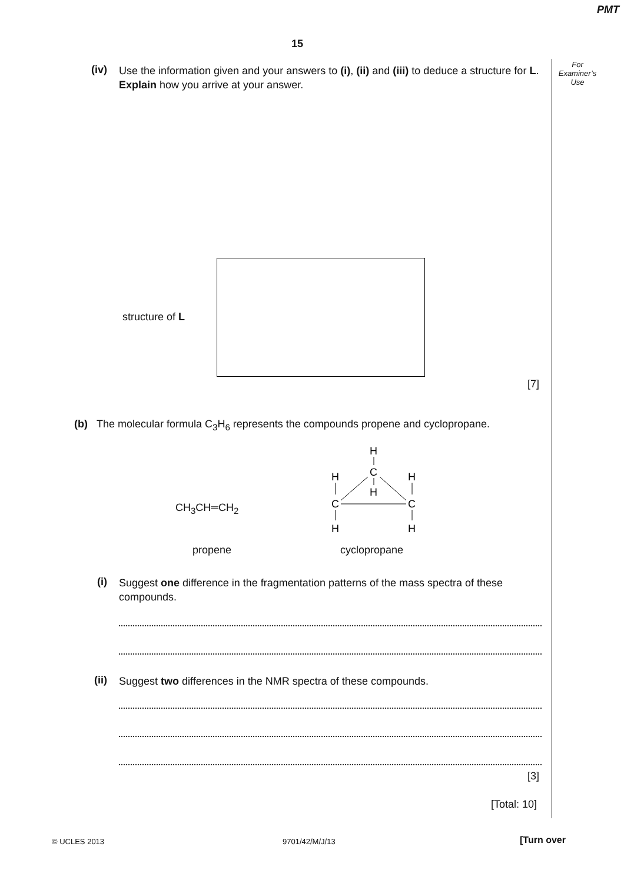PMT
15
For
Examiner’s
Use
(iv)
Use the information given and your answers to (i), (ii) and (iii) to deduce a structure for L.
Explain how you arrive at your answer.
structure of L
[7]
(b)
The molecular formula C<sub>3</sub>H<sub>6</sub> represents the compounds propene and cyclopropane.
CH<sub>3</sub>CH═CH<sub>2</sub>
H
C
H
H
C
H
H
C
H
propene cyclopropane
(i)
Suggest one difference in the fragmentation patterns of the mass spectra of these compounds.
(ii) Suggest two differences in the NMR spectra of these compounds.
[3]
[Total: 10]
© UCLES 2013 9701/42/M/J/13 [Turn over